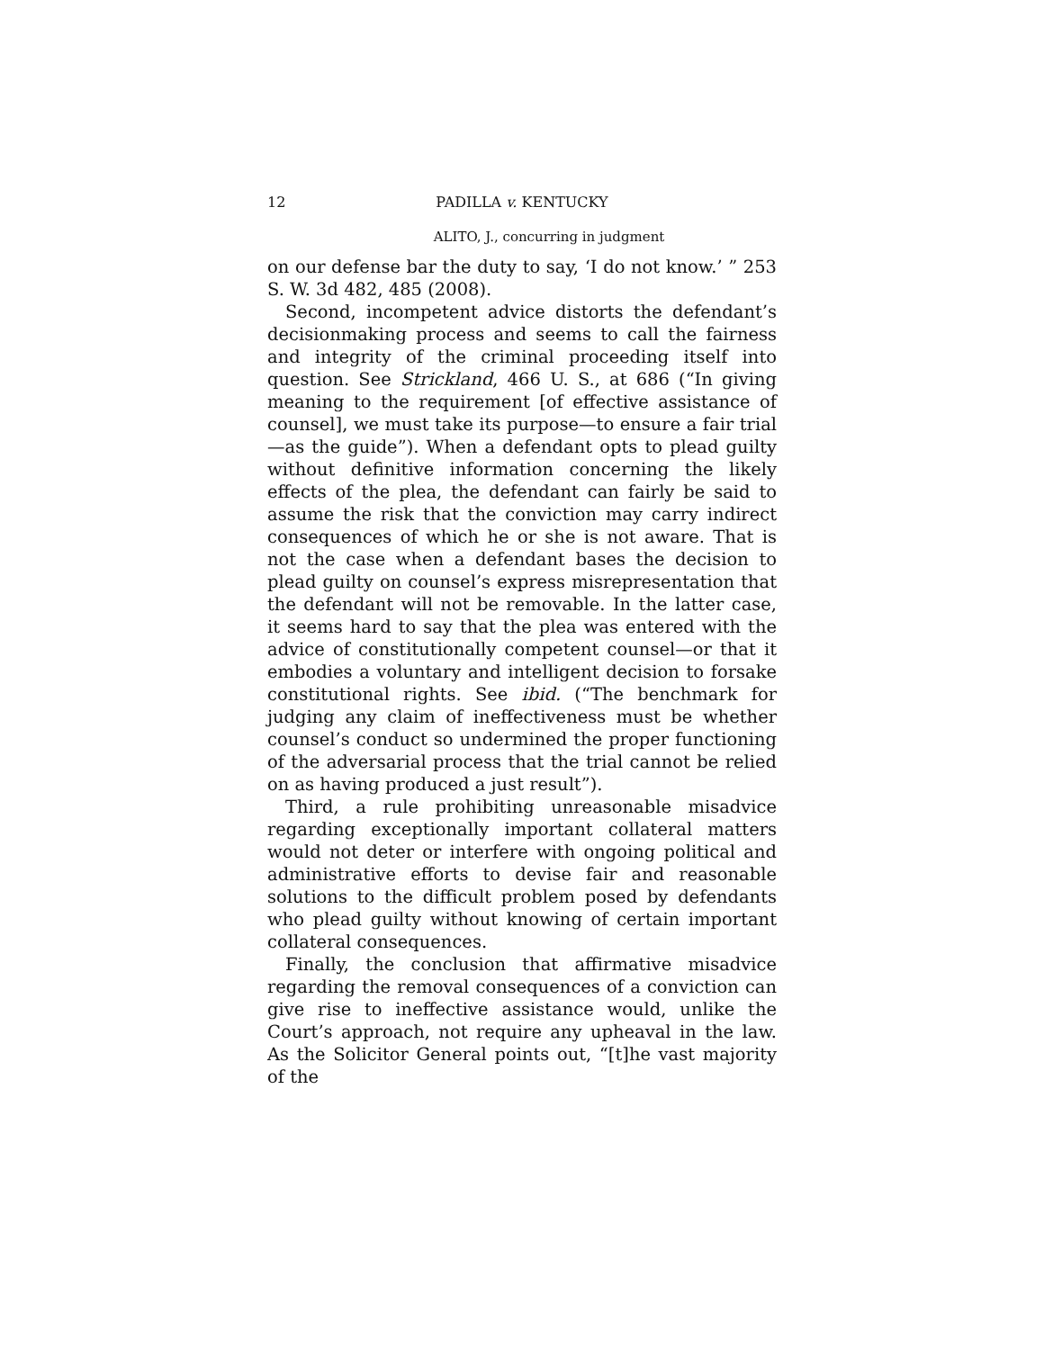12 PADILLA v. KENTUCKY
ALITO, J., concurring in judgment
on our defense bar the duty to say, ‘I do not know.’ ” 253 S. W. 3d 482, 485 (2008).
Second, incompetent advice distorts the defendant’s decisionmaking process and seems to call the fairness and integrity of the criminal proceeding itself into question. See Strickland, 466 U. S., at 686 (“In giving meaning to the requirement [of effective assistance of counsel], we must take its purpose—to ensure a fair trial—as the guide”). When a defendant opts to plead guilty without definitive information concerning the likely effects of the plea, the defendant can fairly be said to assume the risk that the conviction may carry indirect consequences of which he or she is not aware. That is not the case when a defendant bases the decision to plead guilty on counsel’s express misrepresentation that the defendant will not be removable. In the latter case, it seems hard to say that the plea was entered with the advice of constitutionally competent counsel—or that it embodies a voluntary and intelligent decision to forsake constitutional rights. See ibid. (“The benchmark for judging any claim of ineffectiveness must be whether counsel’s conduct so undermined the proper functioning of the adversarial process that the trial cannot be relied on as having produced a just result”).
Third, a rule prohibiting unreasonable misadvice regarding exceptionally important collateral matters would not deter or interfere with ongoing political and administrative efforts to devise fair and reasonable solutions to the difficult problem posed by defendants who plead guilty without knowing of certain important collateral consequences.
Finally, the conclusion that affirmative misadvice regarding the removal consequences of a conviction can give rise to ineffective assistance would, unlike the Court’s approach, not require any upheaval in the law. As the Solicitor General points out, “[t]he vast majority of the